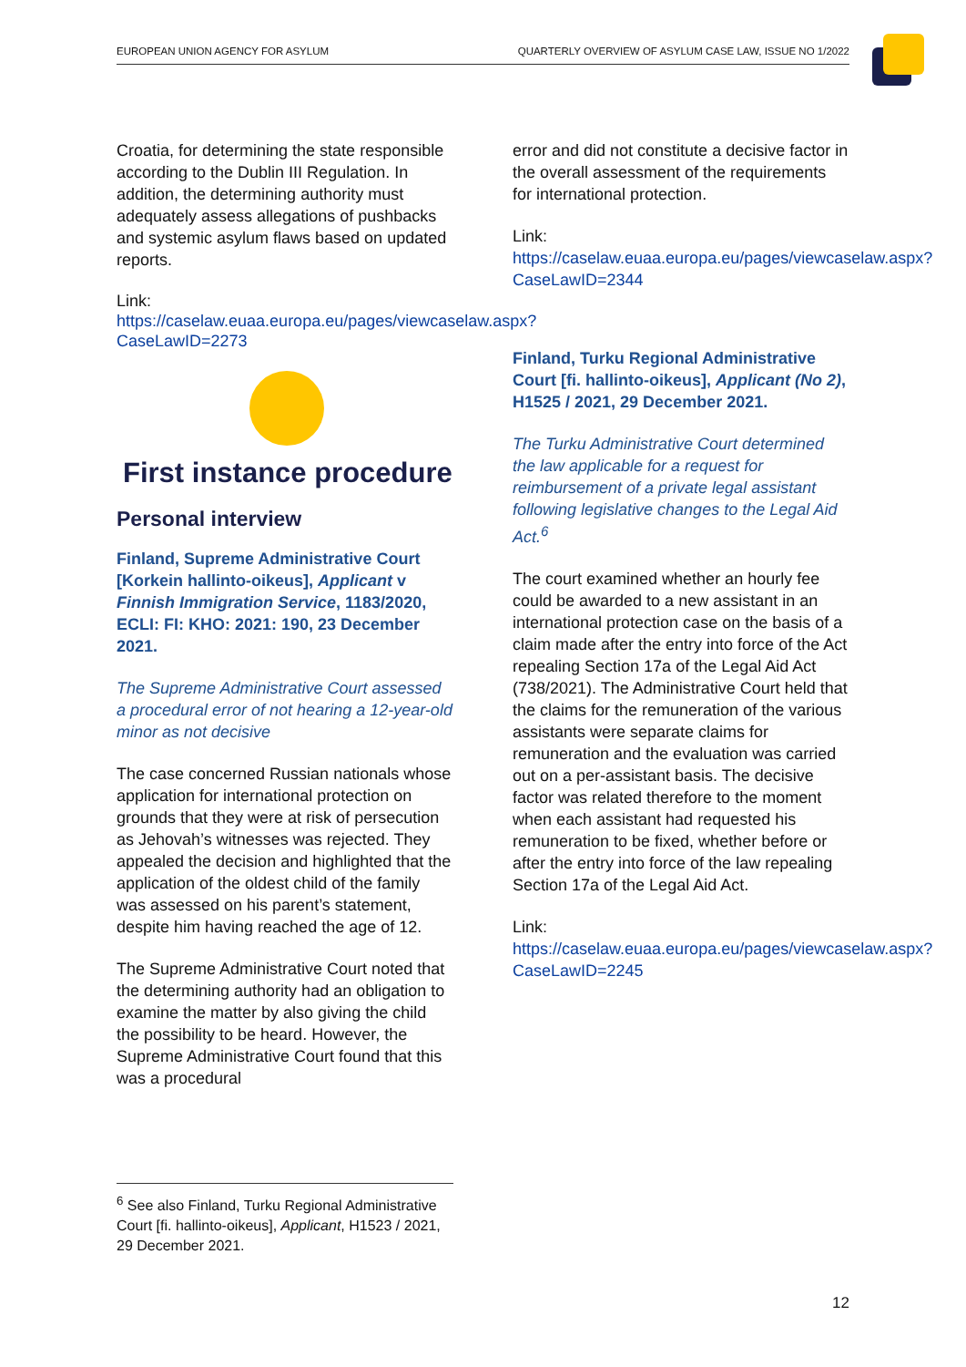EUROPEAN UNION AGENCY FOR ASYLUM QUARTERLY OVERVIEW OF ASYLUM CASE LAW, ISSUE NO 1/2022
Croatia, for determining the state responsible according to the Dublin III Regulation. In addition, the determining authority must adequately assess allegations of pushbacks and systemic asylum flaws based on updated reports.
Link:
https://caselaw.euaa.europa.eu/pages/viewcaselaw.aspx?CaseLawID=2273
First instance procedure
Personal interview
Finland, Supreme Administrative Court [Korkein hallinto-oikeus], Applicant v Finnish Immigration Service, 1183/2020, ECLI: FI: KHO: 2021: 190, 23 December 2021.
The Supreme Administrative Court assessed a procedural error of not hearing a 12-year-old minor as not decisive
The case concerned Russian nationals whose application for international protection on grounds that they were at risk of persecution as Jehovah’s witnesses was rejected. They appealed the decision and highlighted that the application of the oldest child of the family was assessed on his parent’s statement, despite him having reached the age of 12.
The Supreme Administrative Court noted that the determining authority had an obligation to examine the matter by also giving the child the possibility to be heard. However, the Supreme Administrative Court found that this was a procedural
error and did not constitute a decisive factor in the overall assessment of the requirements for international protection.
Link:
https://caselaw.euaa.europa.eu/pages/viewcaselaw.aspx?CaseLawID=2344
Finland, Turku Regional Administrative Court [fi. hallinto-oikeus], Applicant (No 2), H1525 / 2021, 29 December 2021.
The Turku Administrative Court determined the law applicable for a request for reimbursement of a private legal assistant following legislative changes to the Legal Aid Act.<sup>6</sup>
The court examined whether an hourly fee could be awarded to a new assistant in an international protection case on the basis of a claim made after the entry into force of the Act repealing Section 17a of the Legal Aid Act (738/2021). The Administrative Court held that the claims for the remuneration of the various assistants were separate claims for remuneration and the evaluation was carried out on a per-assistant basis. The decisive factor was related therefore to the moment when each assistant had requested his remuneration to be fixed, whether before or after the entry into force of the law repealing Section 17a of the Legal Aid Act.
Link:
https://caselaw.euaa.europa.eu/pages/viewcaselaw.aspx?CaseLawID=2245
<sup>6</sup> See also Finland, Turku Regional Administrative Court [fi. hallinto-oikeus], Applicant, H1523 / 2021, 29 December 2021.
12